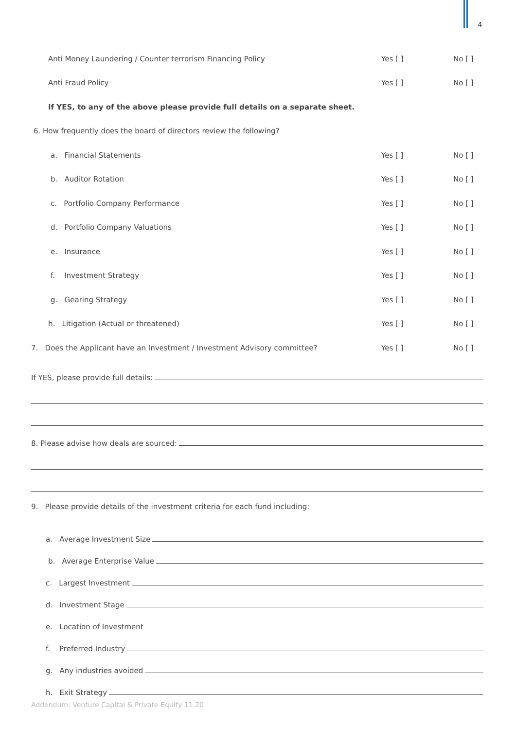4
Anti Money Laundering / Counter terrorism Financing Policy Yes [ ] No [ ]
Anti Fraud Policy Yes [ ] No [ ]
If YES, to any of the above please provide full details on a separate sheet.
6. How frequently does the board of directors review the following?
a. Financial Statements Yes [ ] No [ ]
b. Auditor Rotation Yes [ ] No [ ]
c. Portfolio Company Performance Yes [ ] No [ ]
d. Portfolio Company Valuations Yes [ ] No [ ]
e. Insurance Yes [ ] No [ ]
f. Investment Strategy Yes [ ] No [ ]
g. Gearing Strategy Yes [ ] No [ ]
h. Litigation (Actual or threatened) Yes [ ] No [ ]
7. Does the Applicant have an Investment / Investment Advisory committee? Yes [ ] No [ ]
If YES, please provide full details:
8. Please advise how deals are sourced:
9. Please provide details of the investment criteria for each fund including:
a. Average Investment Size
b. Average Enterprise Value
c. Largest Investment
d. Investment Stage
e. Location of Investment
f. Preferred Industry
g. Any industries avoided
h. Exit Strategy
Addendum: Venture Capital & Private Equity 11.20